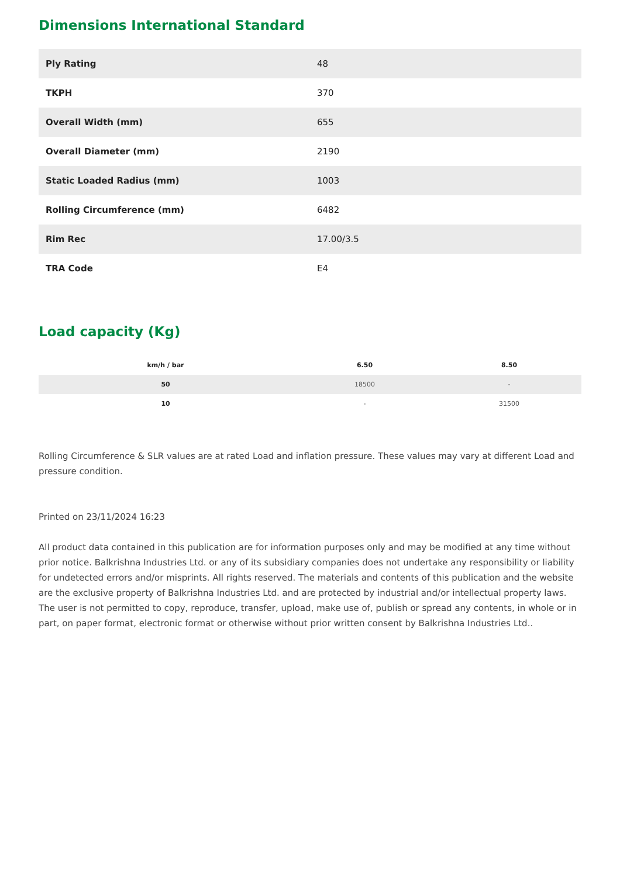Dimensions International Standard
| Ply Rating | 48 |
| TKPH | 370 |
| Overall Width (mm) | 655 |
| Overall Diameter (mm) | 2190 |
| Static Loaded Radius (mm) | 1003 |
| Rolling Circumference (mm) | 6482 |
| Rim Rec | 17.00/3.5 |
| TRA Code | E4 |
Load capacity (Kg)
| km/h / bar | 6.50 | 8.50 |
| --- | --- | --- |
| 50 | 18500 | - |
| 10 | - | 31500 |
Rolling Circumference & SLR values are at rated Load and inflation pressure. These values may vary at different Load and pressure condition.
Printed on 23/11/2024 16:23
All product data contained in this publication are for information purposes only and may be modified at any time without prior notice. Balkrishna Industries Ltd. or any of its subsidiary companies does not undertake any responsibility or liability for undetected errors and/or misprints. All rights reserved. The materials and contents of this publication and the website are the exclusive property of Balkrishna Industries Ltd. and are protected by industrial and/or intellectual property laws. The user is not permitted to copy, reproduce, transfer, upload, make use of, publish or spread any contents, in whole or in part, on paper format, electronic format or otherwise without prior written consent by Balkrishna Industries Ltd..